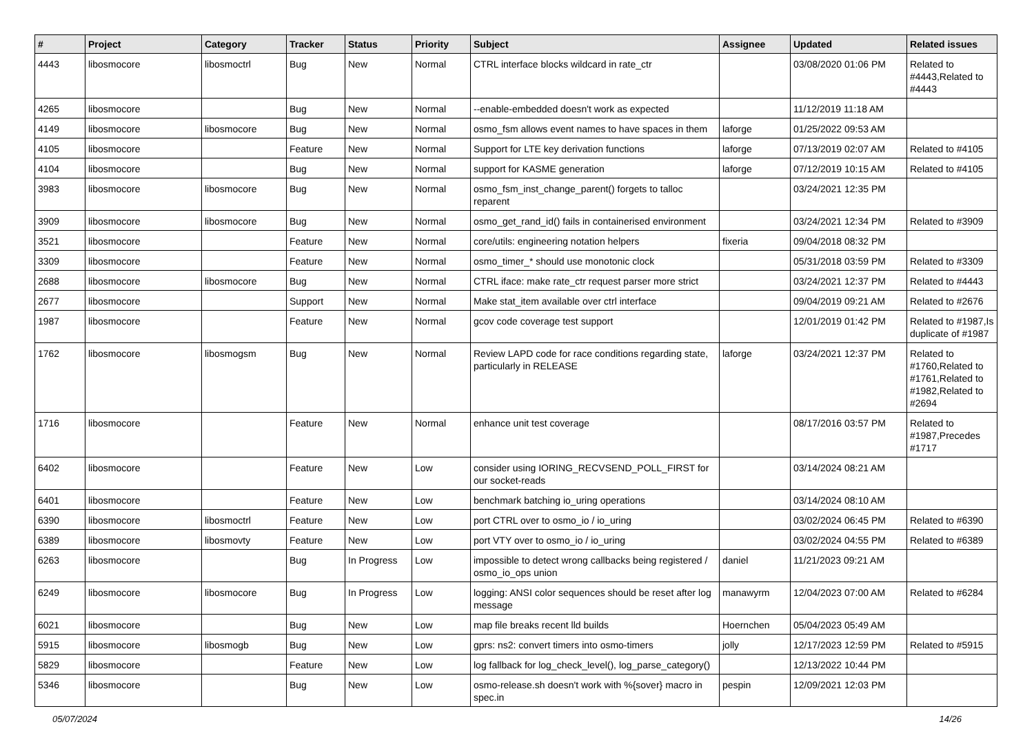| # | Project | Category | Tracker | Status | Priority | Subject | Assignee | Updated | Related issues |
| --- | --- | --- | --- | --- | --- | --- | --- | --- | --- |
| 4443 | libosmocore | libosmoctrl | Bug | New | Normal | CTRL interface blocks wildcard in rate_ctr | | 03/08/2020 01:06 PM | Related to #4443,Related to #4443 |
| 4265 | libosmocore | | Bug | New | Normal | --enable-embedded doesn't work as expected | | 11/12/2019 11:18 AM | |
| 4149 | libosmocore | libosmocore | Bug | New | Normal | osmo_fsm allows event names to have spaces in them | laforge | 01/25/2022 09:53 AM | |
| 4105 | libosmocore | | Feature | New | Normal | Support for LTE key derivation functions | laforge | 07/13/2019 02:07 AM | Related to #4105 |
| 4104 | libosmocore | | Bug | New | Normal | support for KASME generation | laforge | 07/12/2019 10:15 AM | Related to #4105 |
| 3983 | libosmocore | libosmocore | Bug | New | Normal | osmo_fsm_inst_change_parent() forgets to talloc reparent | | 03/24/2021 12:35 PM | |
| 3909 | libosmocore | libosmocore | Bug | New | Normal | osmo_get_rand_id() fails in containerised environment | | 03/24/2021 12:34 PM | Related to #3909 |
| 3521 | libosmocore | | Feature | New | Normal | core/utils: engineering notation helpers | fixeria | 09/04/2018 08:32 PM | |
| 3309 | libosmocore | | Feature | New | Normal | osmo_timer_* should use monotonic clock | | 05/31/2018 03:59 PM | Related to #3309 |
| 2688 | libosmocore | libosmocore | Bug | New | Normal | CTRL iface: make rate_ctr request parser more strict | | 03/24/2021 12:37 PM | Related to #4443 |
| 2677 | libosmocore | | Support | New | Normal | Make stat_item available over ctrl interface | | 09/04/2019 09:21 AM | Related to #2676 |
| 1987 | libosmocore | | Feature | New | Normal | gcov code coverage test support | | 12/01/2019 01:42 PM | Related to #1987,Is duplicate of #1987 |
| 1762 | libosmocore | libosmogsm | Bug | New | Normal | Review LAPD code for race conditions regarding state, particularly in RELEASE | laforge | 03/24/2021 12:37 PM | Related to #1760,Related to #1761,Related to #1982,Related to #2694 |
| 1716 | libosmocore | | Feature | New | Normal | enhance unit test coverage | | 08/17/2016 03:57 PM | Related to #1987,Precedes #1717 |
| 6402 | libosmocore | | Feature | New | Low | consider using IORING_RECVSEND_POLL_FIRST for our socket-reads | | 03/14/2024 08:21 AM | |
| 6401 | libosmocore | | Feature | New | Low | benchmark batching io_uring operations | | 03/14/2024 08:10 AM | |
| 6390 | libosmocore | libosmoctrl | Feature | New | Low | port CTRL over to osmo_io / io_uring | | 03/02/2024 06:45 PM | Related to #6390 |
| 6389 | libosmocore | libosmovty | Feature | New | Low | port VTY over to osmo_io / io_uring | | 03/02/2024 04:55 PM | Related to #6389 |
| 6263 | libosmocore | | Bug | In Progress | Low | impossible to detect wrong callbacks being registered / osmo_io_ops union | daniel | 11/21/2023 09:21 AM | |
| 6249 | libosmocore | libosmocore | Bug | In Progress | Low | logging: ANSI color sequences should be reset after log message | manawyrm | 12/04/2023 07:00 AM | Related to #6284 |
| 6021 | libosmocore | | Bug | New | Low | map file breaks recent lld builds | Hoernchen | 05/04/2023 05:49 AM | |
| 5915 | libosmocore | libosmogb | Bug | New | Low | gprs: ns2: convert timers into osmo-timers | jolly | 12/17/2023 12:59 PM | Related to #5915 |
| 5829 | libosmocore | | Feature | New | Low | log fallback for log_check_level(), log_parse_category() | | 12/13/2022 10:44 PM | |
| 5346 | libosmocore | | Bug | New | Low | osmo-release.sh doesn't work with %{sover} macro in spec.in | pespin | 12/09/2021 12:03 PM | |
05/07/2024 14/26